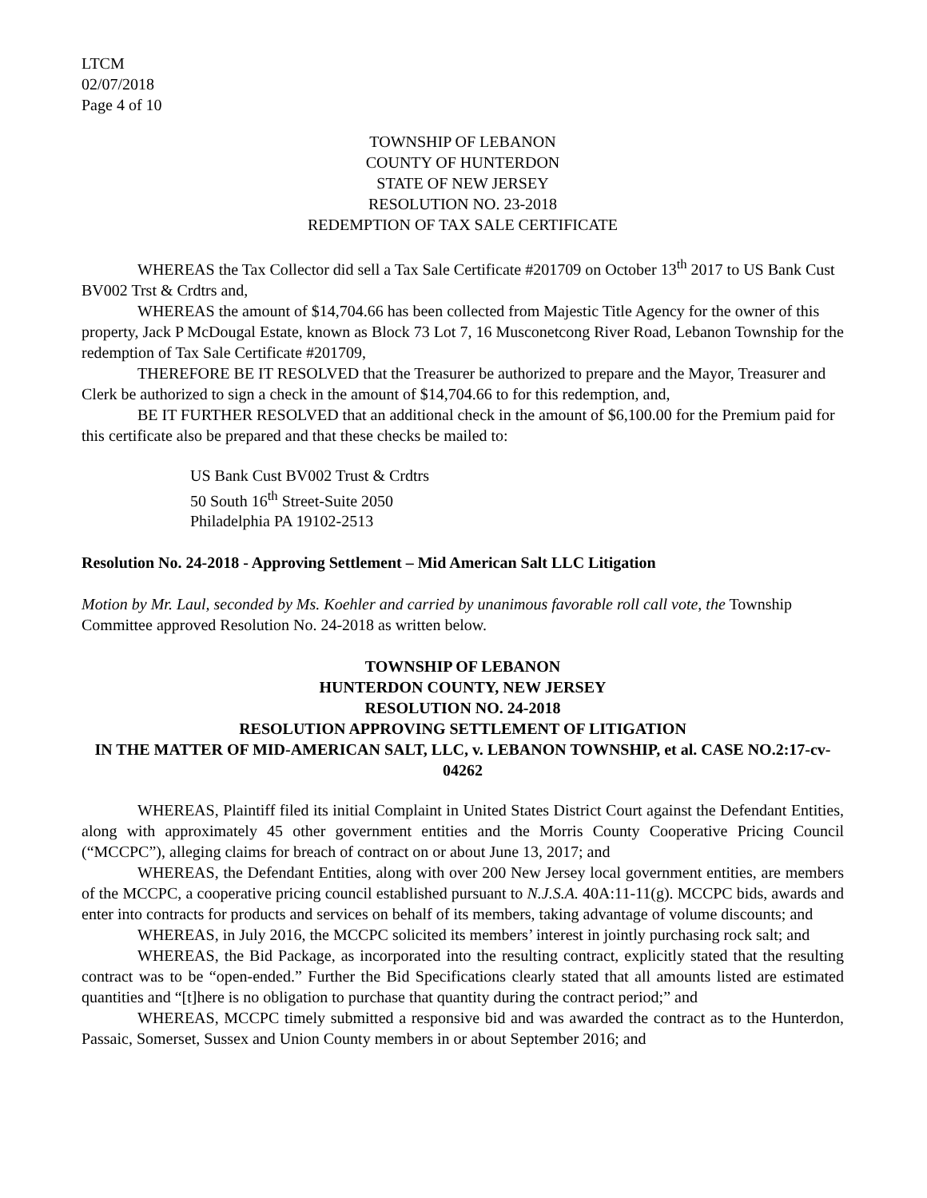LTCM
02/07/2018
Page 4 of 10
TOWNSHIP OF LEBANON
COUNTY OF HUNTERDON
STATE OF NEW JERSEY
RESOLUTION NO. 23-2018
REDEMPTION OF TAX SALE CERTIFICATE
WHEREAS the Tax Collector did sell a Tax Sale Certificate #201709 on October 13<sup>th</sup> 2017 to US Bank Cust BV002 Trst & Crdtrs and,
WHEREAS the amount of $14,704.66 has been collected from Majestic Title Agency for the owner of this property, Jack P McDougal Estate, known as Block 73 Lot 7, 16 Musconetcong River Road, Lebanon Township for the redemption of Tax Sale Certificate #201709,
THEREFORE BE IT RESOLVED that the Treasurer be authorized to prepare and the Mayor, Treasurer and Clerk be authorized to sign a check in the amount of $14,704.66 to for this redemption, and,
BE IT FURTHER RESOLVED that an additional check in the amount of $6,100.00 for the Premium paid for this certificate also be prepared and that these checks be mailed to:
US Bank Cust BV002 Trust & Crdtrs
50 South 16<sup>th</sup> Street-Suite 2050
Philadelphia PA 19102-2513
Resolution No. 24-2018 - Approving Settlement – Mid American Salt LLC Litigation
Motion by Mr. Laul, seconded by Ms. Koehler and carried by unanimous favorable roll call vote, the Township Committee approved Resolution No. 24-2018 as written below.
TOWNSHIP OF LEBANON
HUNTERDON COUNTY, NEW JERSEY
RESOLUTION NO. 24-2018
RESOLUTION APPROVING SETTLEMENT OF LITIGATION
IN THE MATTER OF MID-AMERICAN SALT, LLC, v. LEBANON TOWNSHIP, et al. CASE NO.2:17-cv-04262
WHEREAS, Plaintiff filed its initial Complaint in United States District Court against the Defendant Entities, along with approximately 45 other government entities and the Morris County Cooperative Pricing Council (“MCCPC”), alleging claims for breach of contract on or about June 13, 2017; and
WHEREAS, the Defendant Entities, along with over 200 New Jersey local government entities, are members of the MCCPC, a cooperative pricing council established pursuant to N.J.S.A. 40A:11-11(g). MCCPC bids, awards and enter into contracts for products and services on behalf of its members, taking advantage of volume discounts; and
WHEREAS, in July 2016, the MCCPC solicited its members’ interest in jointly purchasing rock salt; and
WHEREAS, the Bid Package, as incorporated into the resulting contract, explicitly stated that the resulting contract was to be “open-ended.” Further the Bid Specifications clearly stated that all amounts listed are estimated quantities and “[t]here is no obligation to purchase that quantity during the contract period;” and
WHEREAS, MCCPC timely submitted a responsive bid and was awarded the contract as to the Hunterdon, Passaic, Somerset, Sussex and Union County members in or about September 2016; and